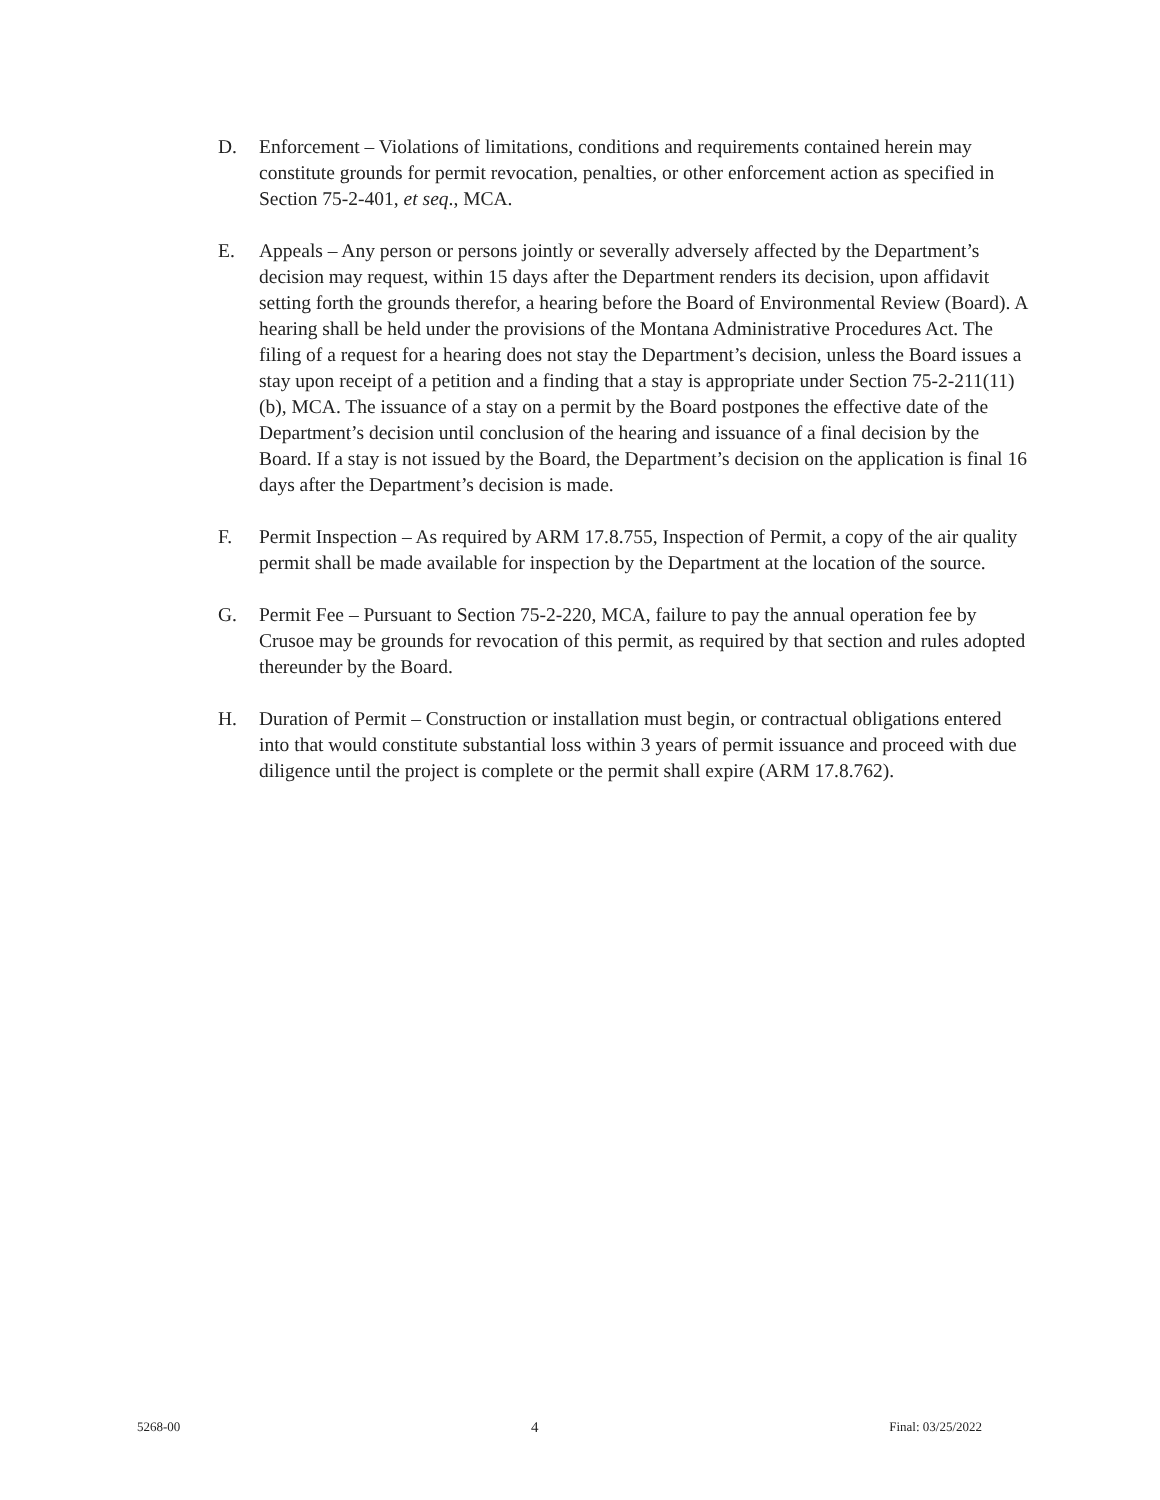D. Enforcement – Violations of limitations, conditions and requirements contained herein may constitute grounds for permit revocation, penalties, or other enforcement action as specified in Section 75-2-401, et seq., MCA.
E. Appeals – Any person or persons jointly or severally adversely affected by the Department’s decision may request, within 15 days after the Department renders its decision, upon affidavit setting forth the grounds therefor, a hearing before the Board of Environmental Review (Board). A hearing shall be held under the provisions of the Montana Administrative Procedures Act. The filing of a request for a hearing does not stay the Department’s decision, unless the Board issues a stay upon receipt of a petition and a finding that a stay is appropriate under Section 75-2-211(11)(b), MCA. The issuance of a stay on a permit by the Board postpones the effective date of the Department’s decision until conclusion of the hearing and issuance of a final decision by the Board. If a stay is not issued by the Board, the Department’s decision on the application is final 16 days after the Department’s decision is made.
F. Permit Inspection – As required by ARM 17.8.755, Inspection of Permit, a copy of the air quality permit shall be made available for inspection by the Department at the location of the source.
G. Permit Fee – Pursuant to Section 75-2-220, MCA, failure to pay the annual operation fee by Crusoe may be grounds for revocation of this permit, as required by that section and rules adopted thereunder by the Board.
H. Duration of Permit – Construction or installation must begin, or contractual obligations entered into that would constitute substantial loss within 3 years of permit issuance and proceed with due diligence until the project is complete or the permit shall expire (ARM 17.8.762).
5268-00 4 Final: 03/25/2022